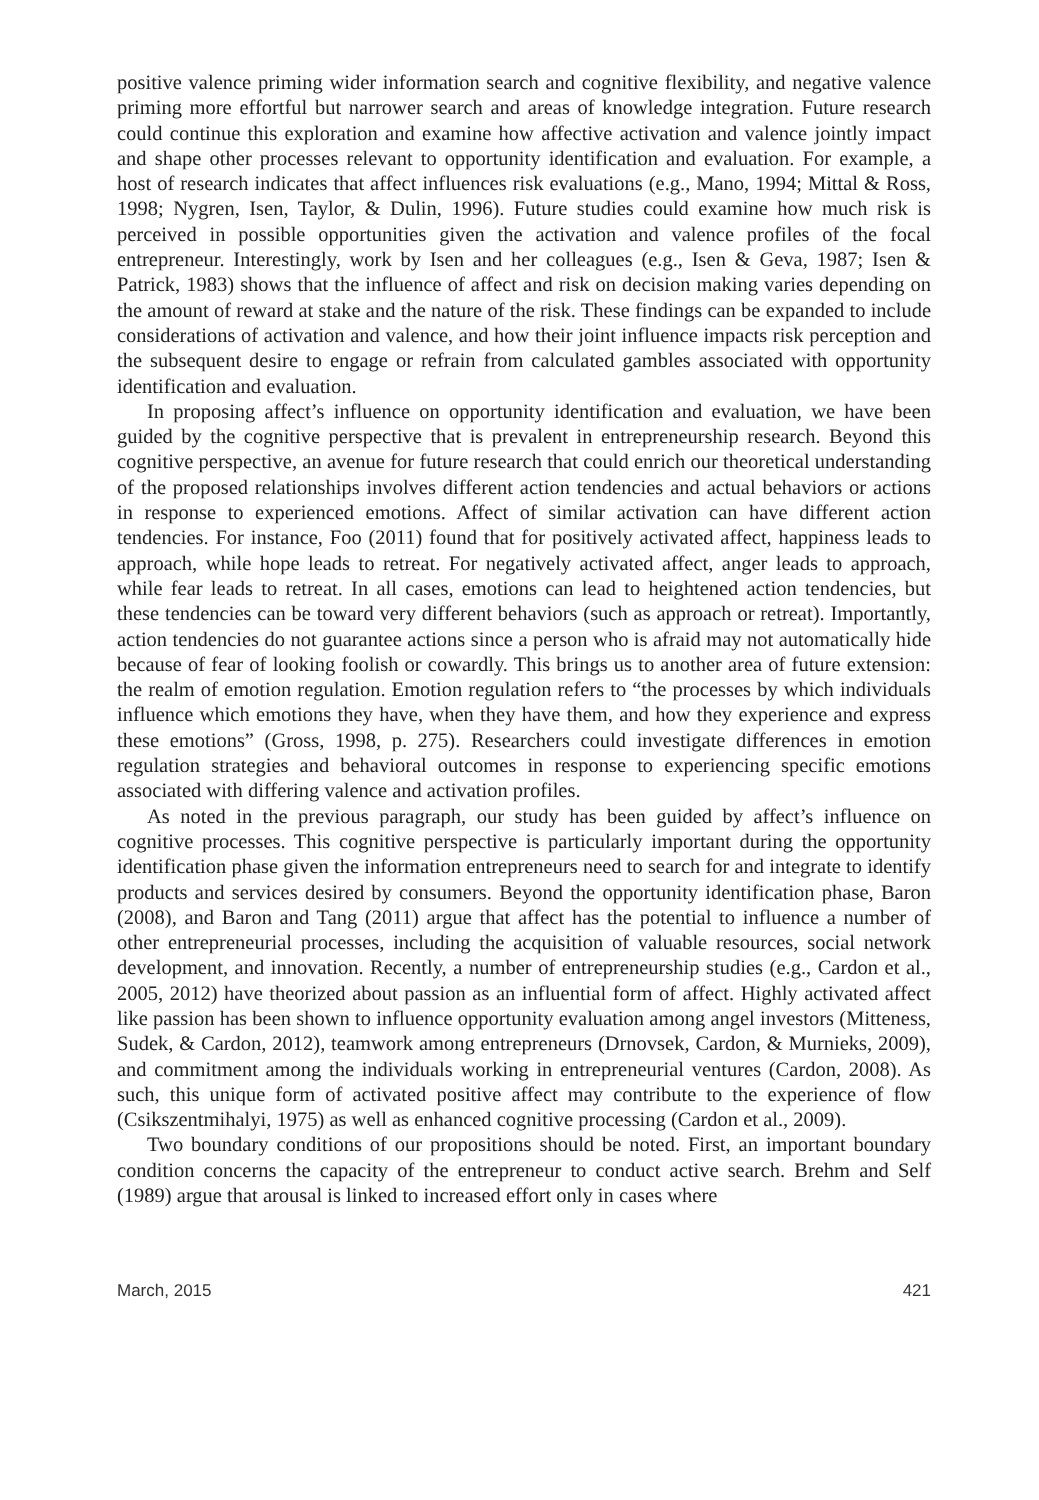positive valence priming wider information search and cognitive flexibility, and negative valence priming more effortful but narrower search and areas of knowledge integration. Future research could continue this exploration and examine how affective activation and valence jointly impact and shape other processes relevant to opportunity identification and evaluation. For example, a host of research indicates that affect influences risk evaluations (e.g., Mano, 1994; Mittal & Ross, 1998; Nygren, Isen, Taylor, & Dulin, 1996). Future studies could examine how much risk is perceived in possible opportunities given the activation and valence profiles of the focal entrepreneur. Interestingly, work by Isen and her colleagues (e.g., Isen & Geva, 1987; Isen & Patrick, 1983) shows that the influence of affect and risk on decision making varies depending on the amount of reward at stake and the nature of the risk. These findings can be expanded to include considerations of activation and valence, and how their joint influence impacts risk perception and the subsequent desire to engage or refrain from calculated gambles associated with opportunity identification and evaluation.
In proposing affect’s influence on opportunity identification and evaluation, we have been guided by the cognitive perspective that is prevalent in entrepreneurship research. Beyond this cognitive perspective, an avenue for future research that could enrich our theoretical understanding of the proposed relationships involves different action tendencies and actual behaviors or actions in response to experienced emotions. Affect of similar activation can have different action tendencies. For instance, Foo (2011) found that for positively activated affect, happiness leads to approach, while hope leads to retreat. For negatively activated affect, anger leads to approach, while fear leads to retreat. In all cases, emotions can lead to heightened action tendencies, but these tendencies can be toward very different behaviors (such as approach or retreat). Importantly, action tendencies do not guarantee actions since a person who is afraid may not automatically hide because of fear of looking foolish or cowardly. This brings us to another area of future extension: the realm of emotion regulation. Emotion regulation refers to “the processes by which individuals influence which emotions they have, when they have them, and how they experience and express these emotions” (Gross, 1998, p. 275). Researchers could investigate differences in emotion regulation strategies and behavioral outcomes in response to experiencing specific emotions associated with differing valence and activation profiles.
As noted in the previous paragraph, our study has been guided by affect’s influence on cognitive processes. This cognitive perspective is particularly important during the opportunity identification phase given the information entrepreneurs need to search for and integrate to identify products and services desired by consumers. Beyond the opportunity identification phase, Baron (2008), and Baron and Tang (2011) argue that affect has the potential to influence a number of other entrepreneurial processes, including the acquisition of valuable resources, social network development, and innovation. Recently, a number of entrepreneurship studies (e.g., Cardon et al., 2005, 2012) have theorized about passion as an influential form of affect. Highly activated affect like passion has been shown to influence opportunity evaluation among angel investors (Mitteness, Sudek, & Cardon, 2012), teamwork among entrepreneurs (Drnovsek, Cardon, & Murnieks, 2009), and commitment among the individuals working in entrepreneurial ventures (Cardon, 2008). As such, this unique form of activated positive affect may contribute to the experience of flow (Csikszentmihalyi, 1975) as well as enhanced cognitive processing (Cardon et al., 2009).
Two boundary conditions of our propositions should be noted. First, an important boundary condition concerns the capacity of the entrepreneur to conduct active search. Brehm and Self (1989) argue that arousal is linked to increased effort only in cases where
March, 2015 421